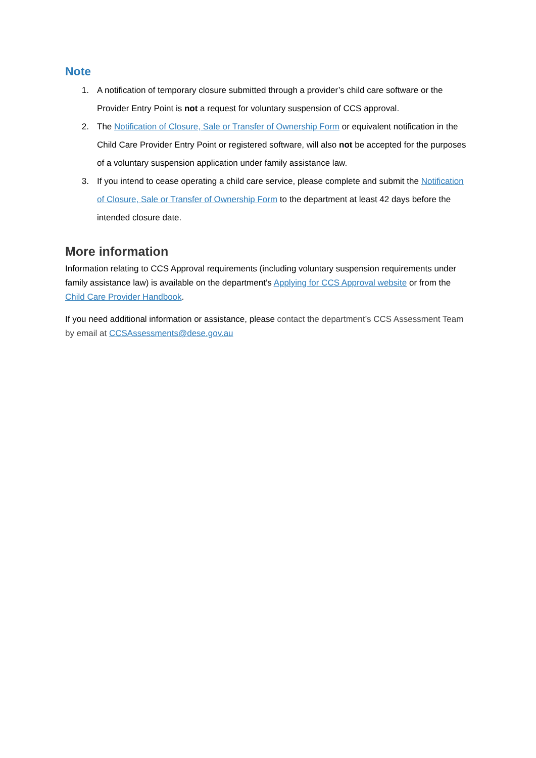Note
1. A notification of temporary closure submitted through a provider’s child care software or the Provider Entry Point is not a request for voluntary suspension of CCS approval.
2. The Notification of Closure, Sale or Transfer of Ownership Form or equivalent notification in the Child Care Provider Entry Point or registered software, will also not be accepted for the purposes of a voluntary suspension application under family assistance law.
3. If you intend to cease operating a child care service, please complete and submit the Notification of Closure, Sale or Transfer of Ownership Form to the department at least 42 days before the intended closure date.
More information
Information relating to CCS Approval requirements (including voluntary suspension requirements under family assistance law) is available on the department’s Applying for CCS Approval website or from the Child Care Provider Handbook.
If you need additional information or assistance, please contact the department’s CCS Assessment Team by email at CCSAssessments@dese.gov.au